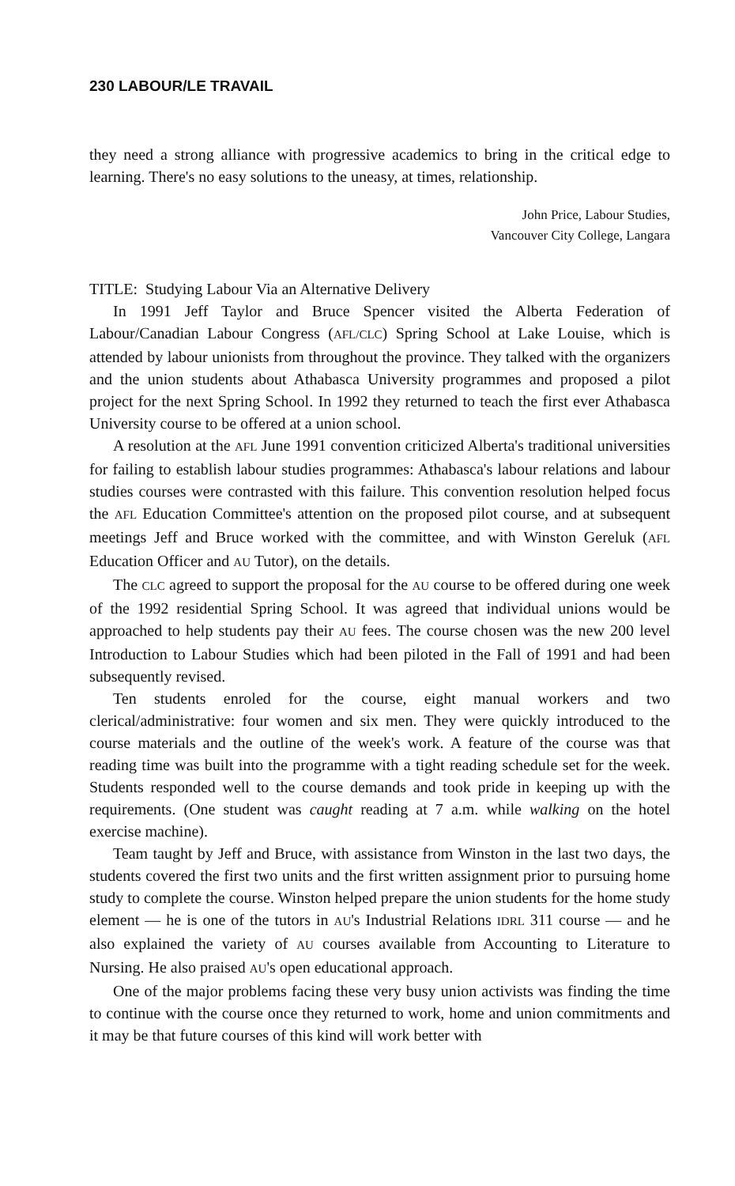230 LABOUR/LE TRAVAIL
they need a strong alliance with progressive academics to bring in the critical edge to learning. There's no easy solutions to the uneasy, at times, relationship.
John Price, Labour Studies,
Vancouver City College, Langara
TITLE: Studying Labour Via an Alternative Delivery
In 1991 Jeff Taylor and Bruce Spencer visited the Alberta Federation of Labour/Canadian Labour Congress (AFL/CLC) Spring School at Lake Louise, which is attended by labour unionists from throughout the province. They talked with the organizers and the union students about Athabasca University programmes and proposed a pilot project for the next Spring School. In 1992 they returned to teach the first ever Athabasca University course to be offered at a union school.
A resolution at the AFL June 1991 convention criticized Alberta's traditional universities for failing to establish labour studies programmes: Athabasca's labour relations and labour studies courses were contrasted with this failure. This convention resolution helped focus the AFL Education Committee's attention on the proposed pilot course, and at subsequent meetings Jeff and Bruce worked with the committee, and with Winston Gereluk (AFL Education Officer and AU Tutor), on the details.
The CLC agreed to support the proposal for the AU course to be offered during one week of the 1992 residential Spring School. It was agreed that individual unions would be approached to help students pay their AU fees. The course chosen was the new 200 level Introduction to Labour Studies which had been piloted in the Fall of 1991 and had been subsequently revised.
Ten students enroled for the course, eight manual workers and two clerical/administrative: four women and six men. They were quickly introduced to the course materials and the outline of the week's work. A feature of the course was that reading time was built into the programme with a tight reading schedule set for the week. Students responded well to the course demands and took pride in keeping up with the requirements. (One student was caught reading at 7 a.m. while walking on the hotel exercise machine).
Team taught by Jeff and Bruce, with assistance from Winston in the last two days, the students covered the first two units and the first written assignment prior to pursuing home study to complete the course. Winston helped prepare the union students for the home study element — he is one of the tutors in AU's Industrial Relations IDRL 311 course — and he also explained the variety of AU courses available from Accounting to Literature to Nursing. He also praised AU's open educational approach.
One of the major problems facing these very busy union activists was finding the time to continue with the course once they returned to work, home and union commitments and it may be that future courses of this kind will work better with